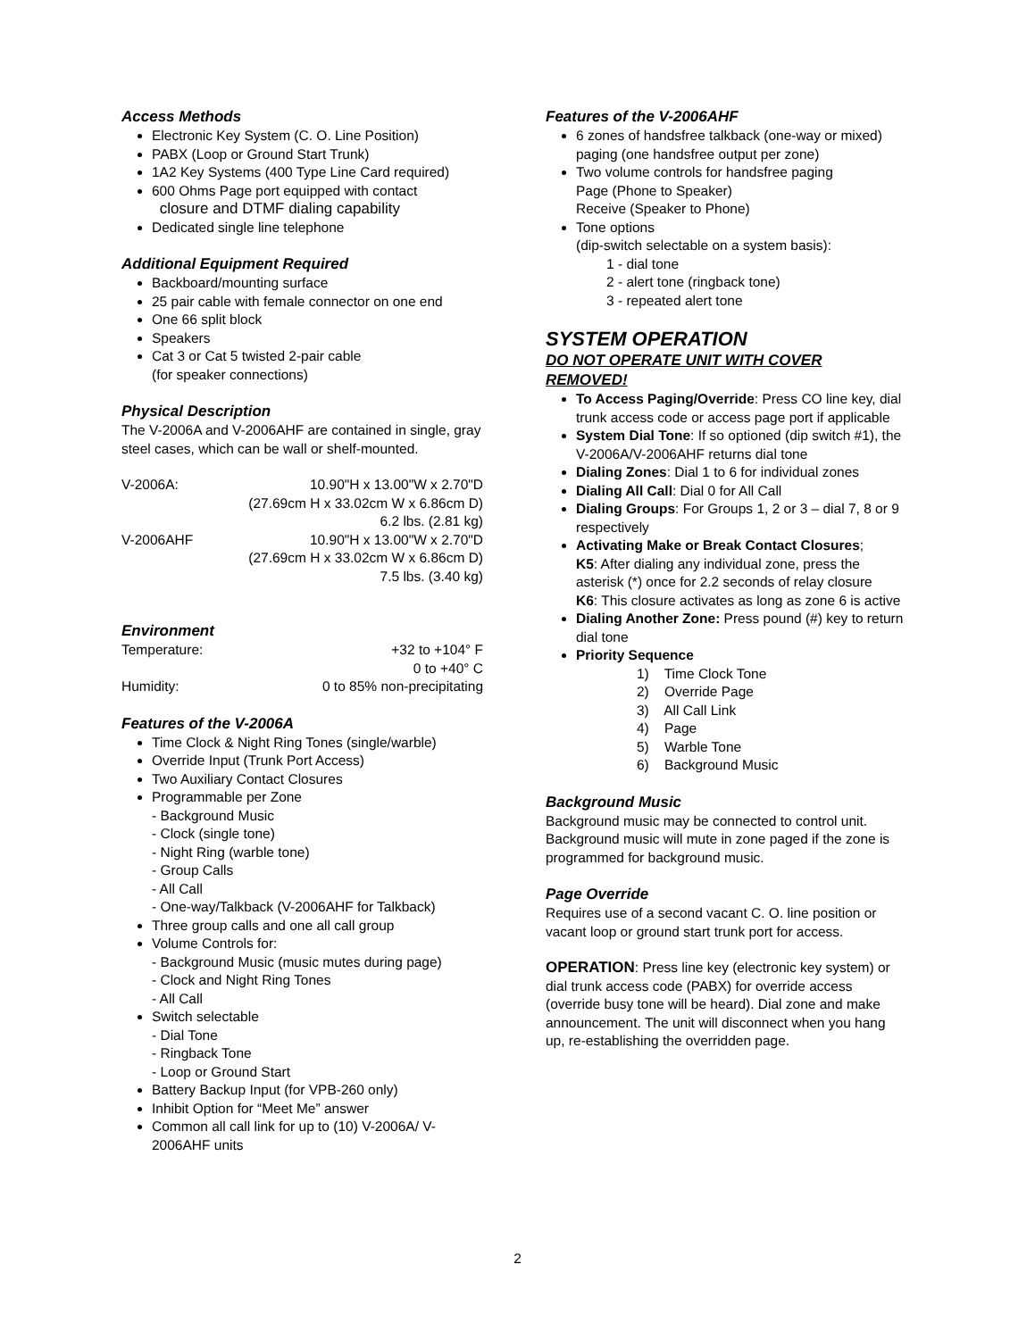Access Methods
Electronic Key System (C. O. Line Position)
PABX (Loop or Ground Start Trunk)
1A2 Key Systems (400 Type Line Card required)
600 Ohms Page port equipped with contact
closure and DTMF dialing capability
Dedicated single line telephone
Additional Equipment Required
Backboard/mounting surface
25 pair cable with female connector on one end
One 66 split block
Speakers
Cat 3 or Cat 5 twisted 2-pair cable
(for speaker connections)
Physical Description
The V-2006A and V-2006AHF are contained in single, gray steel cases, which can be wall or shelf-mounted.
V-2006A: 10.90"H x 13.00"W x 2.70"D
(27.69cm H x 33.02cm W x 6.86cm D)
6.2 lbs. (2.81 kg)
V-2006AHF 10.90"H x 13.00"W x 2.70"D
(27.69cm H x 33.02cm W x 6.86cm D)
7.5 lbs. (3.40 kg)
Environment
Temperature: +32 to +104° F
0 to +40° C
Humidity: 0 to 85% non-precipitating
Features of the V-2006A
Time Clock & Night Ring Tones (single/warble)
Override Input (Trunk Port Access)
Two Auxiliary Contact Closures
Programmable per Zone
- Background Music
- Clock (single tone)
- Night Ring (warble tone)
- Group Calls
- All Call
- One-way/Talkback (V-2006AHF for Talkback)
Three group calls and one all call group
Volume Controls for:
- Background Music (music mutes during page)
- Clock and Night Ring Tones
- All Call
Switch selectable
- Dial Tone
- Ringback Tone
- Loop or Ground Start
Battery Backup Input (for VPB-260 only)
Inhibit Option for “Meet Me” answer
Common all call link for up to (10) V-2006A/ V-2006AHF units
Features of the V-2006AHF
6 zones of handsfree talkback (one-way or mixed) paging (one handsfree output per zone)
Two volume controls for handsfree paging
Page (Phone to Speaker)
Receive (Speaker to Phone)
Tone options
(dip-switch selectable on a system basis):
1 - dial tone
2 - alert tone (ringback tone)
3 - repeated alert tone
SYSTEM OPERATION
DO NOT OPERATE UNIT WITH COVER REMOVED!
To Access Paging/Override: Press CO line key, dial trunk access code or access page port if applicable
System Dial Tone: If so optioned (dip switch #1), the V-2006A/V-2006AHF returns dial tone
Dialing Zones: Dial 1 to 6 for individual zones
Dialing All Call: Dial 0 for All Call
Dialing Groups: For Groups 1, 2 or 3 – dial 7, 8 or 9 respectively
Activating Make or Break Contact Closures;
K5: After dialing any individual zone, press the asterisk (*) once for 2.2 seconds of relay closure
K6: This closure activates as long as zone 6 is active
Dialing Another Zone: Press pound (#) key to return dial tone
Priority Sequence
1) Time Clock Tone
2) Override Page
3) All Call Link
4) Page
5) Warble Tone
6) Background Music
Background Music
Background music may be connected to control unit. Background music will mute in zone paged if the zone is programmed for background music.
Page Override
Requires use of a second vacant C. O. line position or vacant loop or ground start trunk port for access.
OPERATION: Press line key (electronic key system) or dial trunk access code (PABX) for override access (override busy tone will be heard). Dial zone and make announcement. The unit will disconnect when you hang up, re-establishing the overridden page.
2